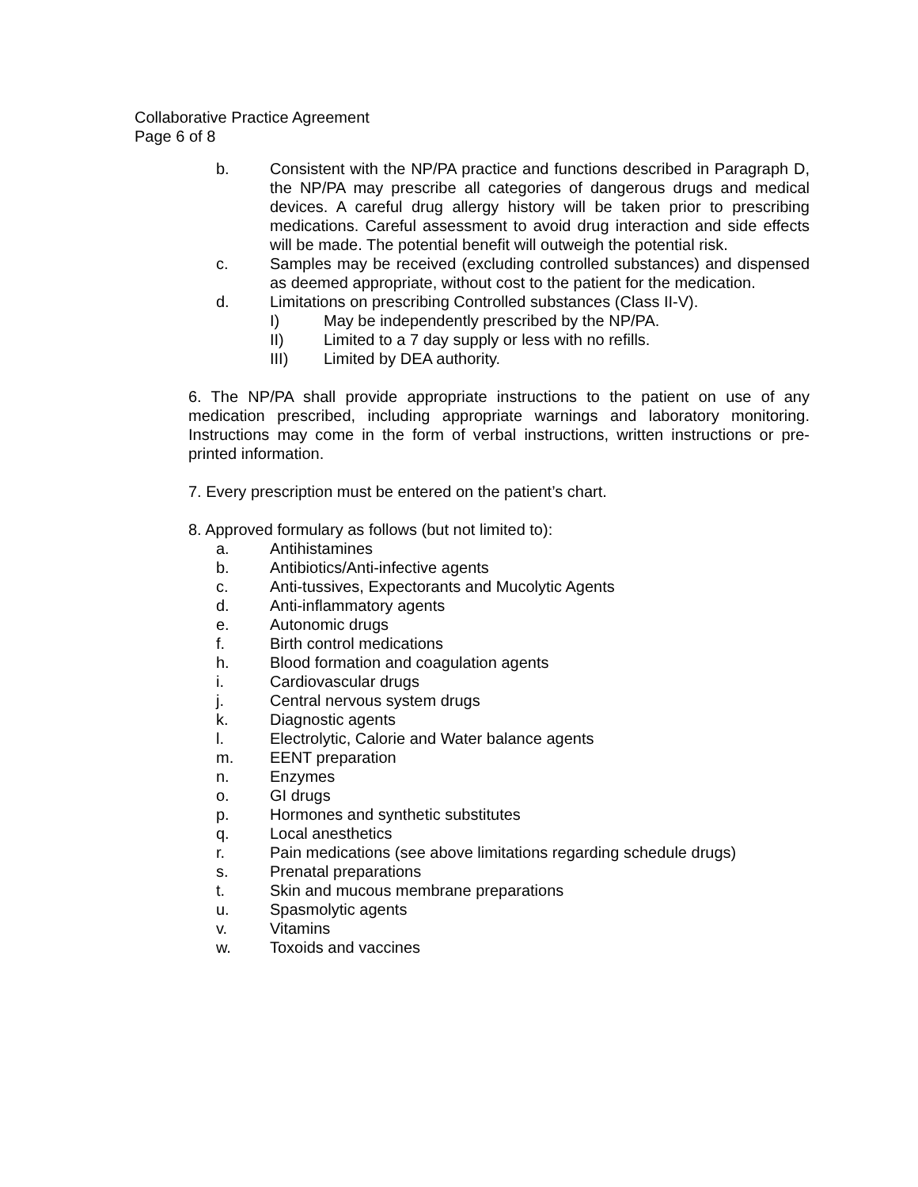Collaborative Practice Agreement
Page 6 of 8
b. Consistent with the NP/PA practice and functions described in Paragraph D, the NP/PA may prescribe all categories of dangerous drugs and medical devices. A careful drug allergy history will be taken prior to prescribing medications. Careful assessment to avoid drug interaction and side effects will be made. The potential benefit will outweigh the potential risk.
c. Samples may be received (excluding controlled substances) and dispensed as deemed appropriate, without cost to the patient for the medication.
d. Limitations on prescribing Controlled substances (Class II-V).
I) May be independently prescribed by the NP/PA.
II) Limited to a 7 day supply or less with no refills.
III) Limited by DEA authority.
6. The NP/PA shall provide appropriate instructions to the patient on use of any medication prescribed, including appropriate warnings and laboratory monitoring. Instructions may come in the form of verbal instructions, written instructions or pre-printed information.
7. Every prescription must be entered on the patient’s chart.
8. Approved formulary as follows (but not limited to):
a. Antihistamines
b. Antibiotics/Anti-infective agents
c. Anti-tussives, Expectorants and Mucolytic Agents
d. Anti-inflammatory agents
e. Autonomic drugs
f. Birth control medications
h. Blood formation and coagulation agents
i. Cardiovascular drugs
j. Central nervous system drugs
k. Diagnostic agents
l. Electrolytic, Calorie and Water balance agents
m. EENT preparation
n. Enzymes
o. GI drugs
p. Hormones and synthetic substitutes
q. Local anesthetics
r. Pain medications (see above limitations regarding schedule drugs)
s. Prenatal preparations
t. Skin and mucous membrane preparations
u. Spasmolytic agents
v. Vitamins
w. Toxoids and vaccines